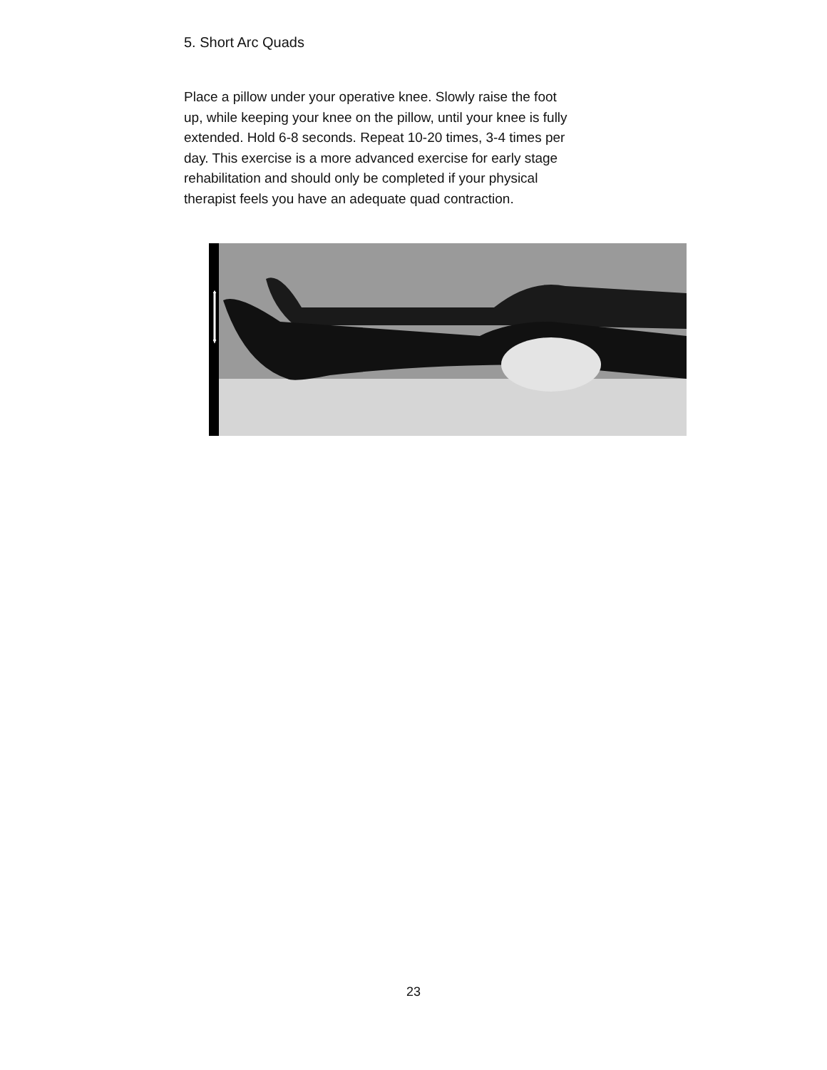5. Short Arc Quads
Place a pillow under your operative knee. Slowly raise the foot up, while keeping your knee on the pillow, until your knee is fully extended. Hold 6-8 seconds. Repeat 10-20 times, 3-4 times per day. This exercise is a more advanced exercise for early stage rehabilitation and should only be completed if your physical therapist feels you have an adequate quad contraction.
23